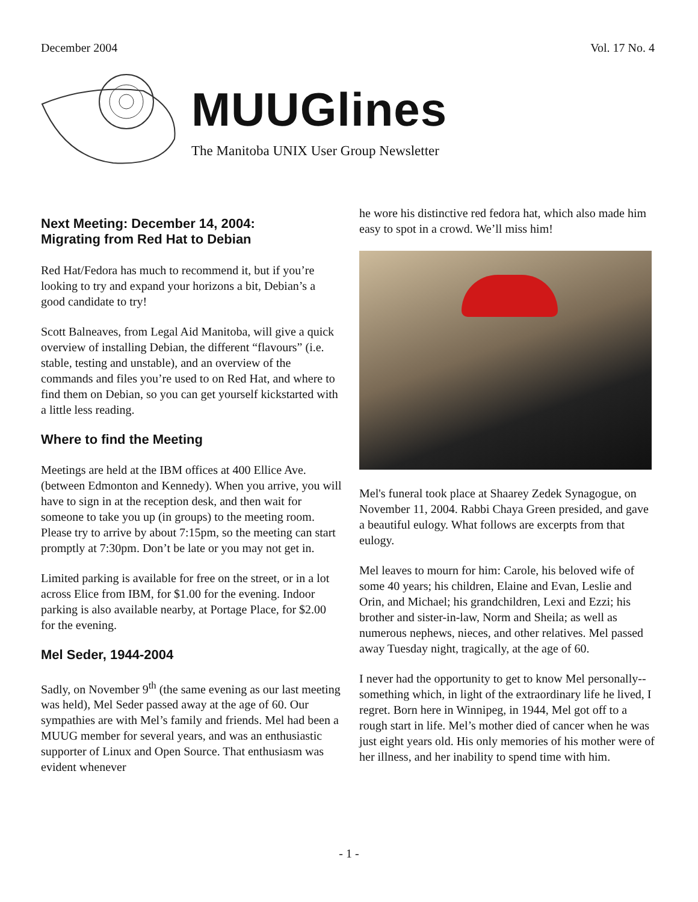December 2004 Vol. 17 No. 4
MUUGlines
The Manitoba UNIX User Group Newsletter
Next Meeting: December 14, 2004:
Migrating from Red Hat to Debian
Red Hat/Fedora has much to recommend it, but if you’re looking to try and expand your horizons a bit, Debian’s a good candidate to try!
Scott Balneaves, from Legal Aid Manitoba, will give a quick overview of installing Debian, the different “flavours” (i.e. stable, testing and unstable), and an overview of the commands and files you’re used to on Red Hat, and where to find them on Debian, so you can get yourself kickstarted with a little less reading.
Where to find the Meeting
Meetings are held at the IBM offices at 400 Ellice Ave. (between Edmonton and Kennedy). When you arrive, you will have to sign in at the reception desk, and then wait for someone to take you up (in groups) to the meeting room. Please try to arrive by about 7:15pm, so the meeting can start promptly at 7:30pm. Don’t be late or you may not get in.
Limited parking is available for free on the street, or in a lot across Elice from IBM, for $1.00 for the evening. Indoor parking is also available nearby, at Portage Place, for $2.00 for the evening.
Mel Seder, 1944-2004
Sadly, on November 9<sup>th</sup> (the same evening as our last meeting was held), Mel Seder passed away at the age of 60. Our sympathies are with Mel’s family and friends. Mel had been a MUUG member for several years, and was an enthusiastic supporter of Linux and Open Source. That enthusiasm was evident whenever
he wore his distinctive red fedora hat, which also made him easy to spot in a crowd. We’ll miss him!
Mel's funeral took place at Shaarey Zedek Synagogue, on November 11, 2004. Rabbi Chaya Green presided, and gave a beautiful eulogy. What follows are excerpts from that eulogy.
Mel leaves to mourn for him: Carole, his beloved wife of some 40 years; his children, Elaine and Evan, Leslie and Orin, and Michael; his grandchildren, Lexi and Ezzi; his brother and sister-in-law, Norm and Sheila; as well as numerous nephews, nieces, and other relatives. Mel passed away Tuesday night, tragically, at the age of 60.
I never had the opportunity to get to know Mel personally--something which, in light of the extraordinary life he lived, I regret. Born here in Winnipeg, in 1944, Mel got off to a rough start in life. Mel’s mother died of cancer when he was just eight years old. His only memories of his mother were of her illness, and her inability to spend time with him.
- 1 -